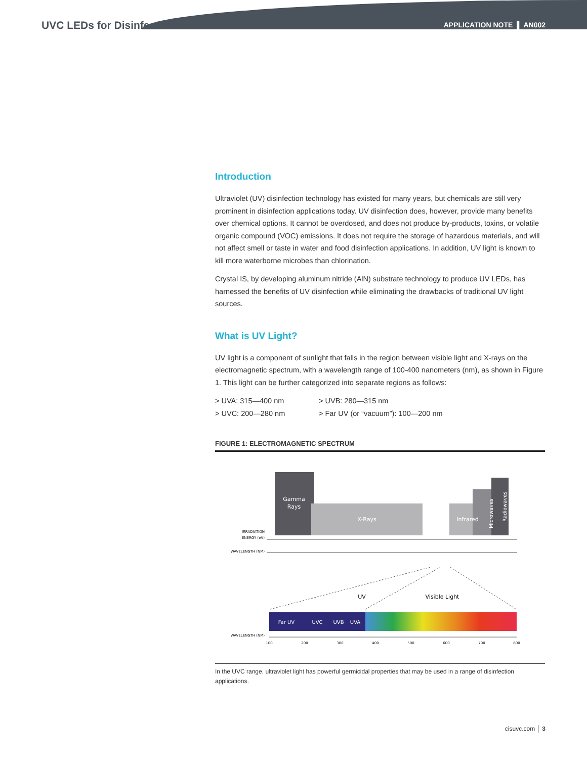UVC LEDs for Disinfection
APPLICATION NOTE ▌ AN002
Introduction
Ultraviolet (UV) disinfection technology has existed for many years, but chemicals are still very prominent in disinfection applications today. UV disinfection does, however, provide many benefits over chemical options. It cannot be overdosed, and does not produce by-products, toxins, or volatile organic compound (VOC) emissions. It does not require the storage of hazardous materials, and will not affect smell or taste in water and food disinfection applications. In addition, UV light is known to kill more waterborne microbes than chlorination.
Crystal IS, by developing aluminum nitride (AlN) substrate technology to produce UV LEDs, has harnessed the benefits of UV disinfection while eliminating the drawbacks of traditional UV light sources.
What is UV Light?
UV light is a component of sunlight that falls in the region between visible light and X-rays on the electromagnetic spectrum, with a wavelength range of 100-400 nanometers (nm), as shown in Figure 1. This light can be further categorized into separate regions as follows:
> UVA: 315—400 nm
> UVC: 200—280 nm
> UVB: 280—315 nm
> Far UV (or “vacuum”): 100—200 nm
FIGURE 1: ELECTROMAGNETIC SPECTRUM
Gamma
Rays
X-Rays
Infrared
Microwaves
Radiowaves
IRRADIATION
ENERGY (eV)
WAVELENGTH (NM)
UV
Visible Light
Far UV
UVC
UVB
UVA
WAVELENGTH (NM)
100
200
300
400
500
600
700
800
In the UVC range, ultraviolet light has powerful germicidal properties that may be used in a range of disinfection applications.
cisuvc.com │ 3